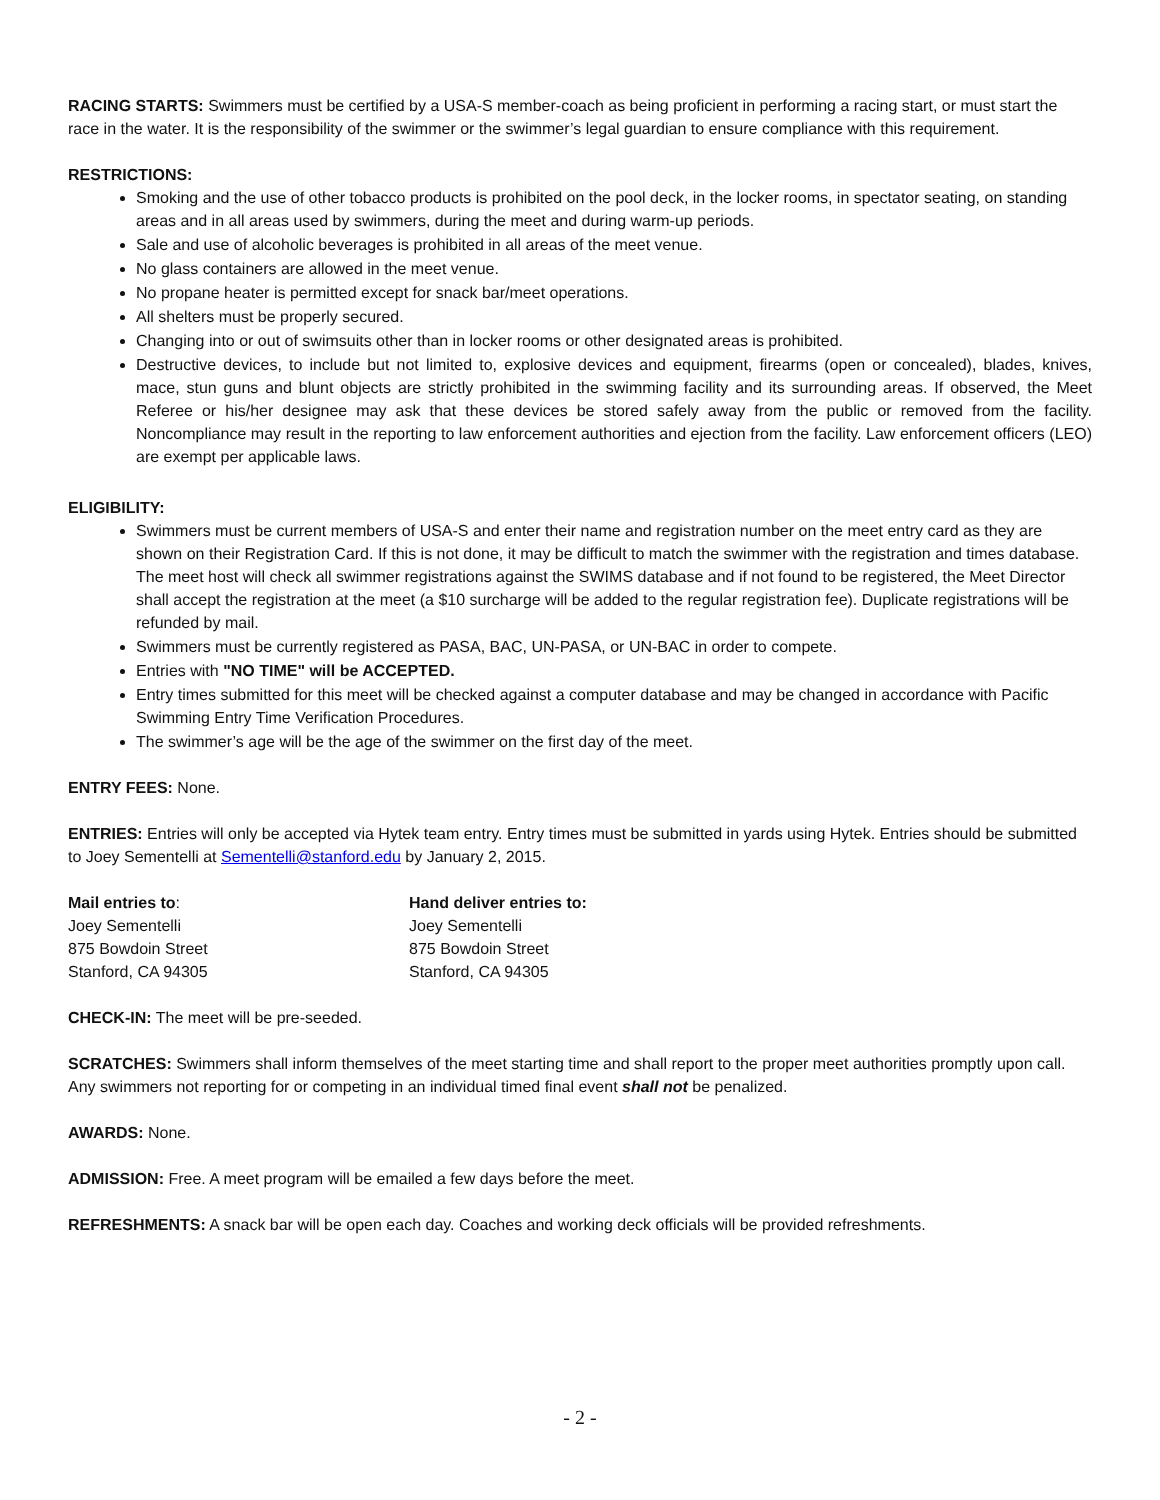RACING STARTS: Swimmers must be certified by a USA-S member-coach as being proficient in performing a racing start, or must start the race in the water. It is the responsibility of the swimmer or the swimmer’s legal guardian to ensure compliance with this requirement.
RESTRICTIONS:
Smoking and the use of other tobacco products is prohibited on the pool deck, in the locker rooms, in spectator seating, on standing areas and in all areas used by swimmers, during the meet and during warm-up periods.
Sale and use of alcoholic beverages is prohibited in all areas of the meet venue.
No glass containers are allowed in the meet venue.
No propane heater is permitted except for snack bar/meet operations.
All shelters must be properly secured.
Changing into or out of swimsuits other than in locker rooms or other designated areas is prohibited.
Destructive devices, to include but not limited to, explosive devices and equipment, firearms (open or concealed), blades, knives, mace, stun guns and blunt objects are strictly prohibited in the swimming facility and its surrounding areas. If observed, the Meet Referee or his/her designee may ask that these devices be stored safely away from the public or removed from the facility. Noncompliance may result in the reporting to law enforcement authorities and ejection from the facility. Law enforcement officers (LEO) are exempt per applicable laws.
ELIGIBILITY:
Swimmers must be current members of USA-S and enter their name and registration number on the meet entry card as they are shown on their Registration Card. If this is not done, it may be difficult to match the swimmer with the registration and times database. The meet host will check all swimmer registrations against the SWIMS database and if not found to be registered, the Meet Director shall accept the registration at the meet (a $10 surcharge will be added to the regular registration fee). Duplicate registrations will be refunded by mail.
Swimmers must be currently registered as PASA, BAC, UN-PASA, or UN-BAC in order to compete.
Entries with "NO TIME" will be ACCEPTED.
Entry times submitted for this meet will be checked against a computer database and may be changed in accordance with Pacific Swimming Entry Time Verification Procedures.
The swimmer’s age will be the age of the swimmer on the first day of the meet.
ENTRY FEES: None.
ENTRIES: Entries will only be accepted via Hytek team entry. Entry times must be submitted in yards using Hytek. Entries should be submitted to Joey Sementelli at Sementelli@stanford.edu by January 2, 2015.
Mail entries to:
Joey Sementelli
875 Bowdoin Street
Stanford, CA 94305
Hand deliver entries to:
Joey Sementelli
875 Bowdoin Street
Stanford, CA 94305
CHECK-IN: The meet will be pre-seeded.
SCRATCHES: Swimmers shall inform themselves of the meet starting time and shall report to the proper meet authorities promptly upon call. Any swimmers not reporting for or competing in an individual timed final event shall not be penalized.
AWARDS: None.
ADMISSION: Free. A meet program will be emailed a few days before the meet.
REFRESHMENTS: A snack bar will be open each day. Coaches and working deck officials will be provided refreshments.
- 2 -